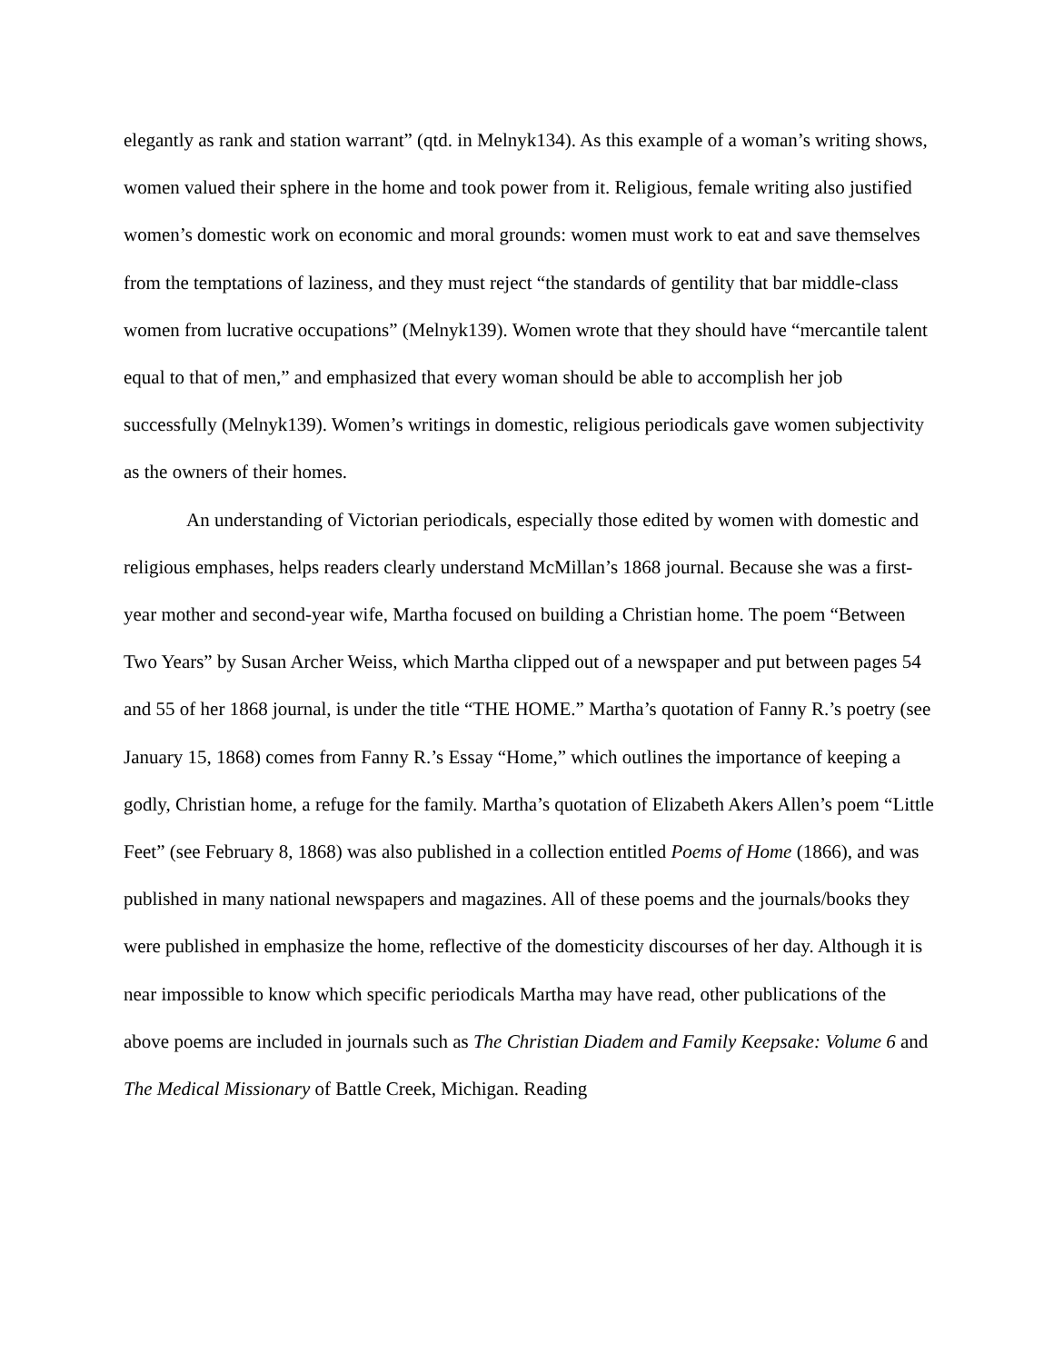elegantly as rank and station warrant” (qtd. in Melnyk134). As this example of a woman’s writing shows, women valued their sphere in the home and took power from it. Religious, female writing also justified women’s domestic work on economic and moral grounds: women must work to eat and save themselves from the temptations of laziness, and they must reject “the standards of gentility that bar middle-class women from lucrative occupations” (Melnyk139). Women wrote that they should have “mercantile talent equal to that of men,” and emphasized that every woman should be able to accomplish her job successfully (Melnyk139). Women’s writings in domestic, religious periodicals gave women subjectivity as the owners of their homes.
An understanding of Victorian periodicals, especially those edited by women with domestic and religious emphases, helps readers clearly understand McMillan’s 1868 journal. Because she was a first-year mother and second-year wife, Martha focused on building a Christian home. The poem “Between Two Years” by Susan Archer Weiss, which Martha clipped out of a newspaper and put between pages 54 and 55 of her 1868 journal, is under the title “THE HOME.” Martha’s quotation of Fanny R.’s poetry (see January 15, 1868) comes from Fanny R.’s Essay “Home,” which outlines the importance of keeping a godly, Christian home, a refuge for the family. Martha’s quotation of Elizabeth Akers Allen’s poem “Little Feet” (see February 8, 1868) was also published in a collection entitled Poems of Home (1866), and was published in many national newspapers and magazines. All of these poems and the journals/books they were published in emphasize the home, reflective of the domesticity discourses of her day. Although it is near impossible to know which specific periodicals Martha may have read, other publications of the above poems are included in journals such as The Christian Diadem and Family Keepsake: Volume 6 and The Medical Missionary of Battle Creek, Michigan. Reading